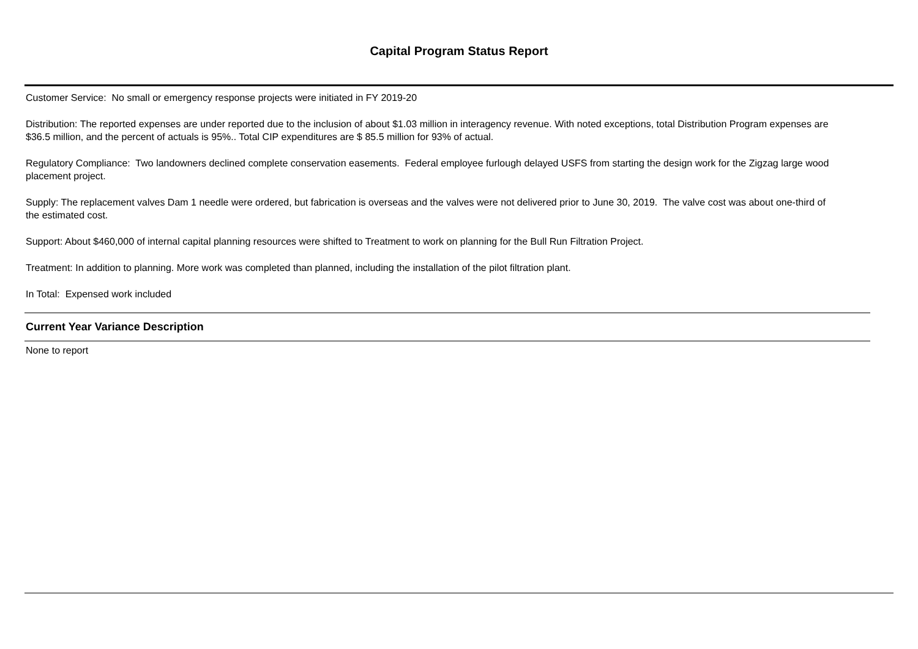Capital Program Status Report
Customer Service: No small or emergency response projects were initiated in FY 2019-20
Distribution: The reported expenses are under reported due to the inclusion of about $1.03 million in interagency revenue. With noted exceptions, total Distribution Program expenses are $36.5 million, and the percent of actuals is 95%.. Total CIP expenditures are $ 85.5 million for 93% of actual.
Regulatory Compliance: Two landowners declined complete conservation easements. Federal employee furlough delayed USFS from starting the design work for the Zigzag large wood placement project.
Supply: The replacement valves Dam 1 needle were ordered, but fabrication is overseas and the valves were not delivered prior to June 30, 2019. The valve cost was about one-third of the estimated cost.
Support: About $460,000 of internal capital planning resources were shifted to Treatment to work on planning for the Bull Run Filtration Project.
Treatment: In addition to planning. More work was completed than planned, including the installation of the pilot filtration plant.
In Total: Expensed work included
Current Year Variance Description
None to report